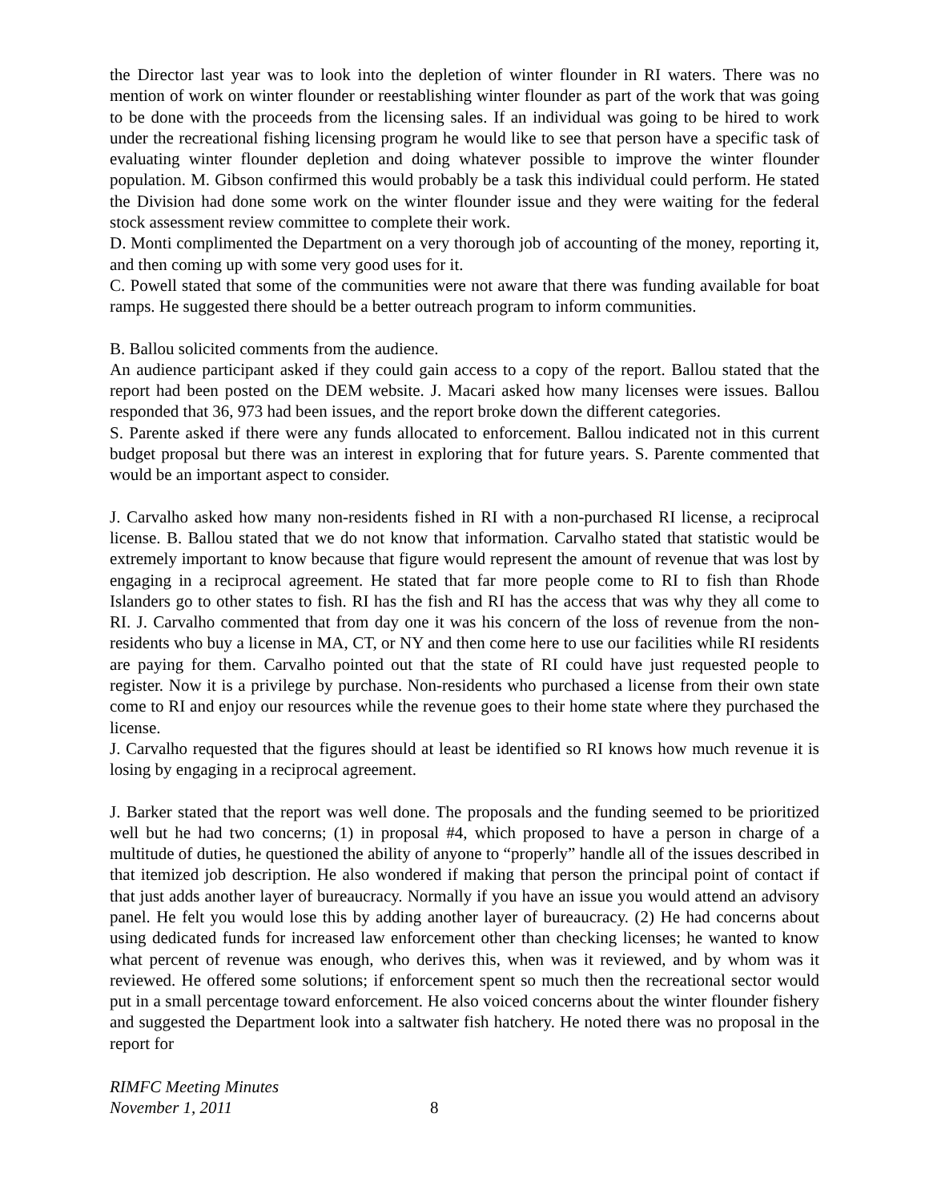the Director last year was to look into the depletion of winter flounder in RI waters. There was no mention of work on winter flounder or reestablishing winter flounder as part of the work that was going to be done with the proceeds from the licensing sales. If an individual was going to be hired to work under the recreational fishing licensing program he would like to see that person have a specific task of evaluating winter flounder depletion and doing whatever possible to improve the winter flounder population. M. Gibson confirmed this would probably be a task this individual could perform. He stated the Division had done some work on the winter flounder issue and they were waiting for the federal stock assessment review committee to complete their work.
D. Monti complimented the Department on a very thorough job of accounting of the money, reporting it, and then coming up with some very good uses for it.
C. Powell stated that some of the communities were not aware that there was funding available for boat ramps. He suggested there should be a better outreach program to inform communities.
B. Ballou solicited comments from the audience.
An audience participant asked if they could gain access to a copy of the report. Ballou stated that the report had been posted on the DEM website. J. Macari asked how many licenses were issues. Ballou responded that 36, 973 had been issues, and the report broke down the different categories.
S. Parente asked if there were any funds allocated to enforcement. Ballou indicated not in this current budget proposal but there was an interest in exploring that for future years. S. Parente commented that would be an important aspect to consider.
J. Carvalho asked how many non-residents fished in RI with a non-purchased RI license, a reciprocal license. B. Ballou stated that we do not know that information. Carvalho stated that statistic would be extremely important to know because that figure would represent the amount of revenue that was lost by engaging in a reciprocal agreement. He stated that far more people come to RI to fish than Rhode Islanders go to other states to fish. RI has the fish and RI has the access that was why they all come to RI. J. Carvalho commented that from day one it was his concern of the loss of revenue from the non-residents who buy a license in MA, CT, or NY and then come here to use our facilities while RI residents are paying for them. Carvalho pointed out that the state of RI could have just requested people to register. Now it is a privilege by purchase. Non-residents who purchased a license from their own state come to RI and enjoy our resources while the revenue goes to their home state where they purchased the license.
J. Carvalho requested that the figures should at least be identified so RI knows how much revenue it is losing by engaging in a reciprocal agreement.
J. Barker stated that the report was well done. The proposals and the funding seemed to be prioritized well but he had two concerns; (1) in proposal #4, which proposed to have a person in charge of a multitude of duties, he questioned the ability of anyone to “properly” handle all of the issues described in that itemized job description. He also wondered if making that person the principal point of contact if that just adds another layer of bureaucracy. Normally if you have an issue you would attend an advisory panel. He felt you would lose this by adding another layer of bureaucracy. (2) He had concerns about using dedicated funds for increased law enforcement other than checking licenses; he wanted to know what percent of revenue was enough, who derives this, when was it reviewed, and by whom was it reviewed. He offered some solutions; if enforcement spent so much then the recreational sector would put in a small percentage toward enforcement. He also voiced concerns about the winter flounder fishery and suggested the Department look into a saltwater fish hatchery. He noted there was no proposal in the report for
RIMFC Meeting Minutes
November 1, 2011
8